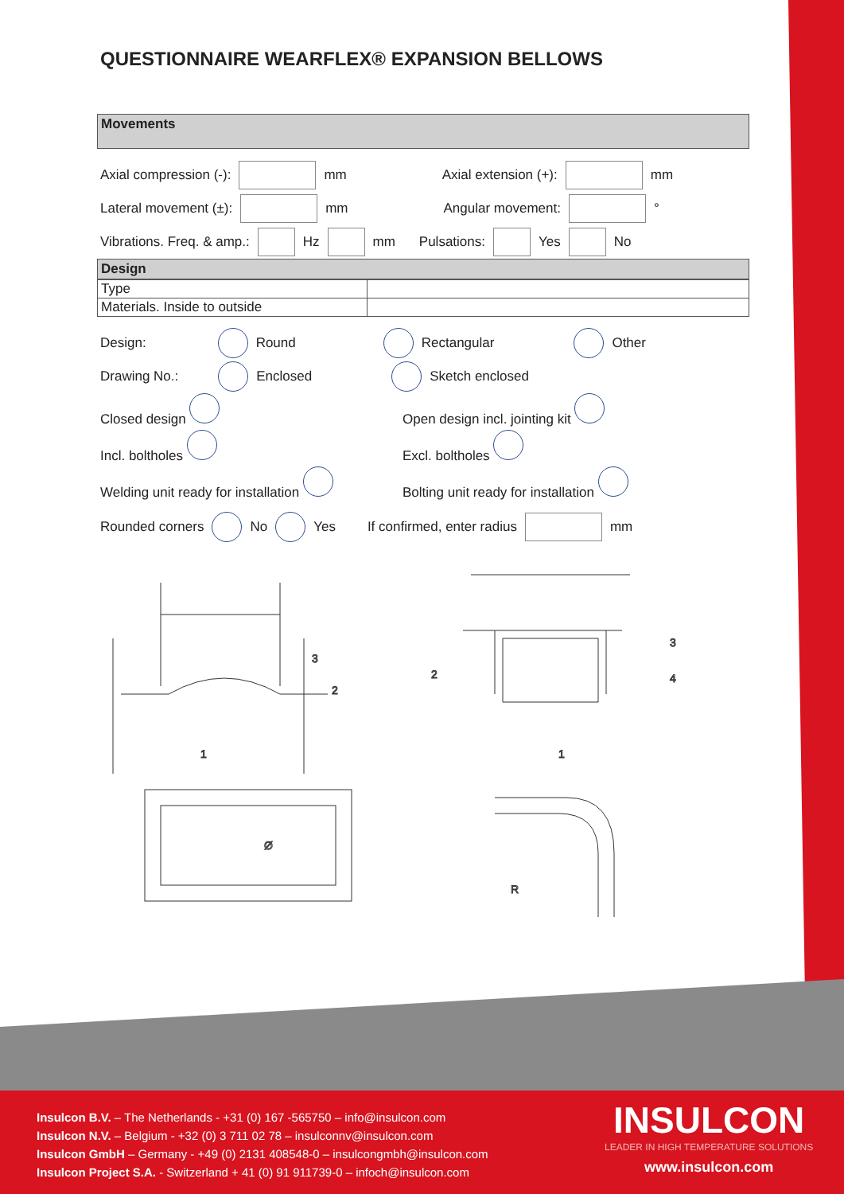QUESTIONNAIRE WEARFLEX® EXPANSION BELLOWS
Movements
Axial compression (-): mm Axial extension (+): mm
Lateral movement (±): mm Angular movement: °
Vibrations. Freq. & amp.: Hz mm Pulsations: Yes No
Design
| Type | |
| Materials. Inside to outside | |
Design: Round Rectangular Other
Drawing No.: Enclosed Sketch enclosed
Closed design
Incl. boltholes
Welding unit ready for installation
Open design incl. jointing kit
Excl. boltholes
Bolting unit ready for installation
Rounded corners No Yes If confirmed, enter radius mm
3
2
1
2
3
4
1
Ø
R
Insulcon B.V. – The Netherlands - +31 (0) 167 -565750 – info@insulcon.com
Insulcon N.V. – Belgium - +32 (0) 3 711 02 78 – insulconnv@insulcon.com
Insulcon GmbH – Germany - +49 (0) 2131 408548-0 – insulcongmbh@insulcon.com
Insulcon Project S.A. - Switzerland + 41 (0) 91 911739-0 – infoch@insulcon.com
INSULCON
LEADER IN HIGH TEMPERATURE SOLUTIONS
www.insulcon.com